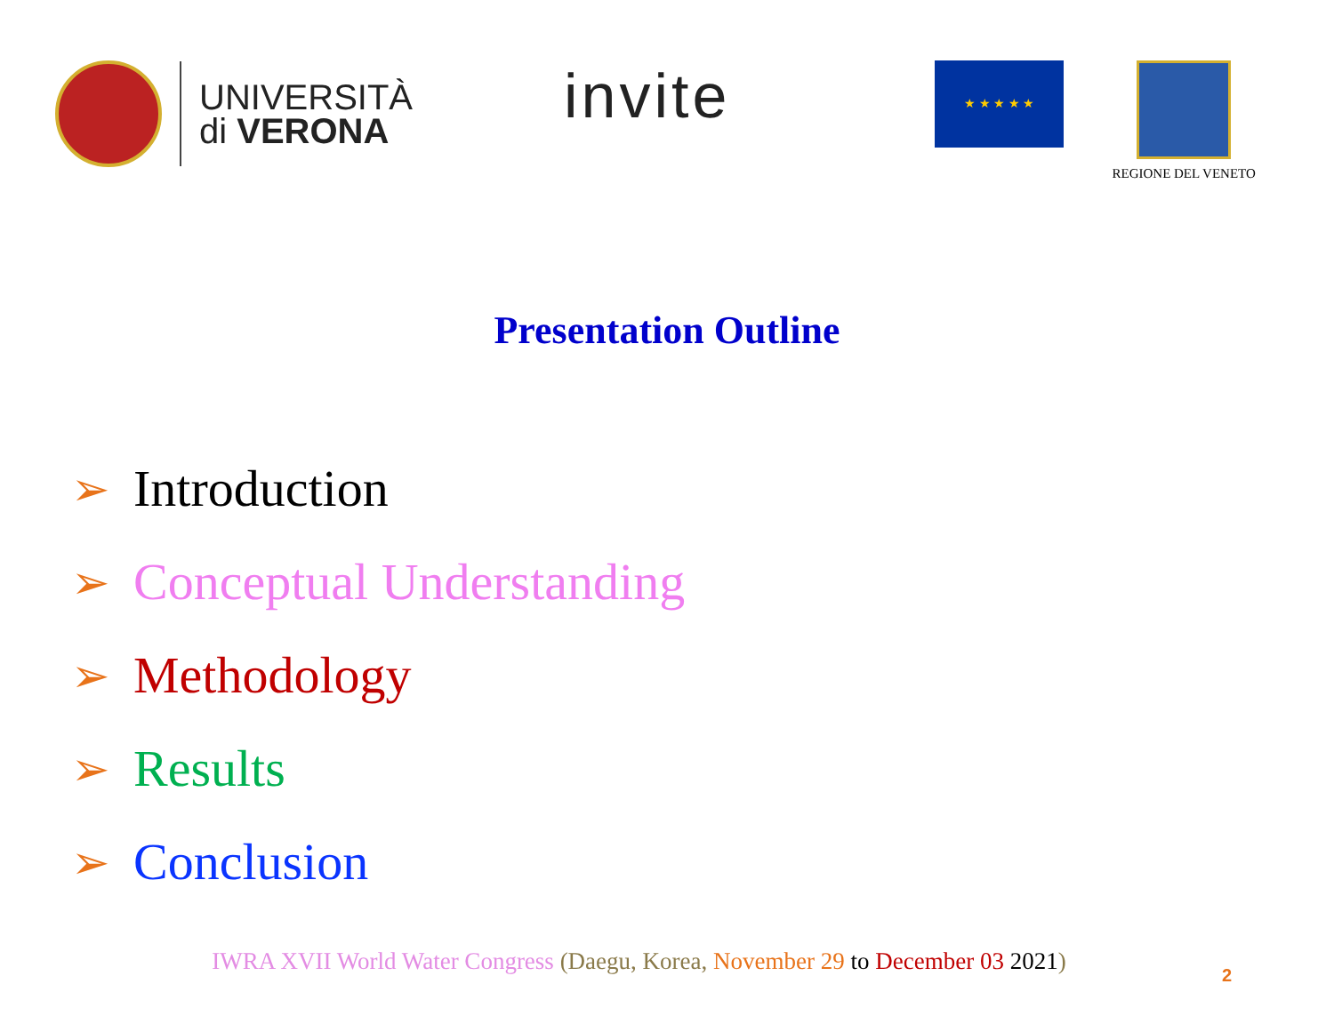UNIVERSITÀ
di VERONA
invite
★ ★ ★ ★ ★
REGIONE DEL VENETO
Presentation Outline
➢ Introduction
➢ Conceptual Understanding
➢ Methodology
➢ Results
➢ Conclusion
IWRA XVII World Water Congress (Daegu, Korea, November 29 to December 03 2021) 2